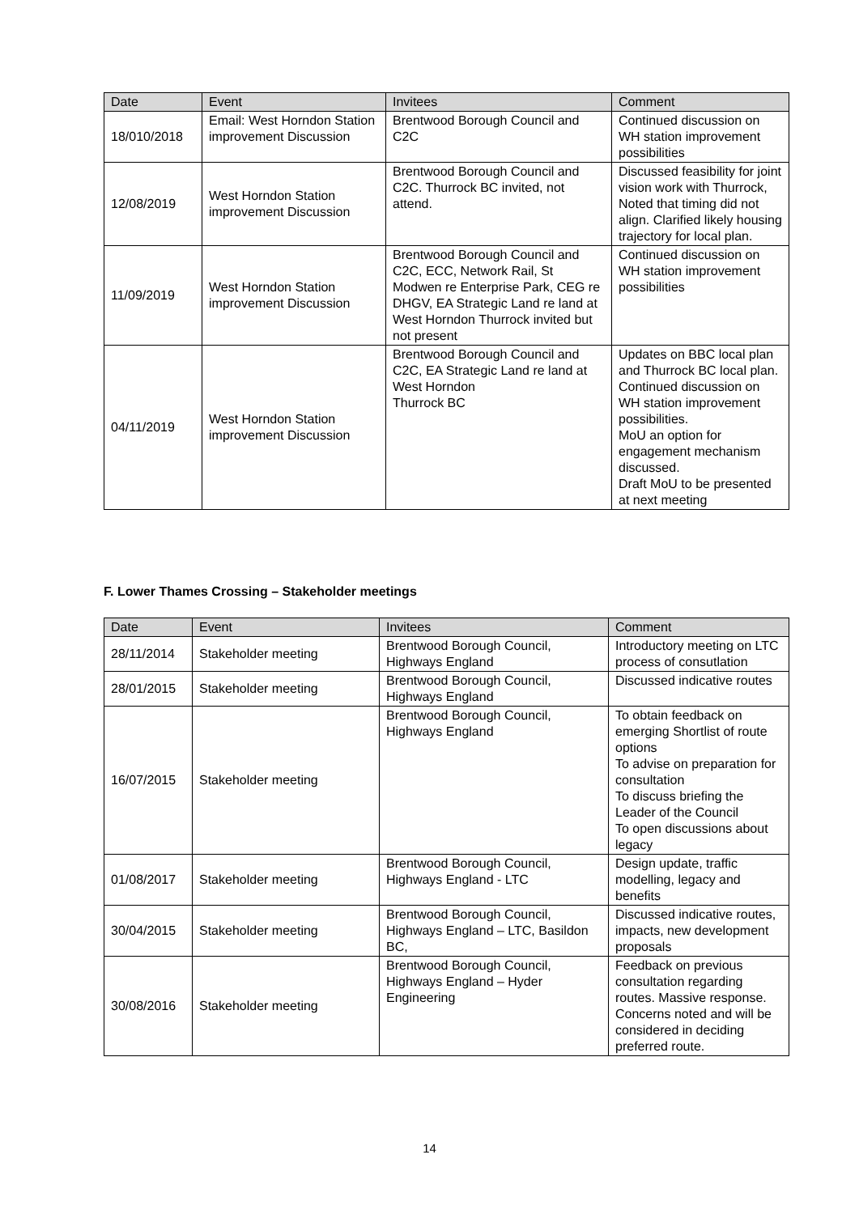| Date | Event | Invitees | Comment |
| --- | --- | --- | --- |
| 18/010/2018 | Email: West Horndon Station improvement Discussion | Brentwood Borough Council and C2C | Continued discussion on WH station improvement possibilities |
| 12/08/2019 | West Horndon Station improvement Discussion | Brentwood Borough Council and C2C. Thurrock BC invited, not attend. | Discussed feasibility for joint vision work with Thurrock, Noted that timing did not align. Clarified likely housing trajectory for local plan. |
| 11/09/2019 | West Horndon Station improvement Discussion | Brentwood Borough Council and C2C, ECC, Network Rail, St Modwen re Enterprise Park, CEG re DHGV, EA Strategic Land re land at West Horndon Thurrock invited but not present | Continued discussion on WH station improvement possibilities |
| 04/11/2019 | West Horndon Station improvement Discussion | Brentwood Borough Council and C2C, EA Strategic Land re land at West Horndon Thurrock BC | Updates on BBC local plan and Thurrock BC local plan. Continued discussion on WH station improvement possibilities. MoU an option for engagement mechanism discussed. Draft MoU to be presented at next meeting |
F. Lower Thames Crossing – Stakeholder meetings
| Date | Event | Invitees | Comment |
| --- | --- | --- | --- |
| 28/11/2014 | Stakeholder meeting | Brentwood Borough Council, Highways England | Introductory meeting on LTC process of consutlation |
| 28/01/2015 | Stakeholder meeting | Brentwood Borough Council, Highways England | Discussed indicative routes |
| 16/07/2015 | Stakeholder meeting | Brentwood Borough Council, Highways England | To obtain feedback on emerging Shortlist of route options To advise on preparation for consultation To discuss briefing the Leader of the Council To open discussions about legacy |
| 01/08/2017 | Stakeholder meeting | Brentwood Borough Council, Highways England - LTC | Design update, traffic modelling, legacy and benefits |
| 30/04/2015 | Stakeholder meeting | Brentwood Borough Council, Highways England – LTC, Basildon BC, | Discussed indicative routes, impacts, new development proposals |
| 30/08/2016 | Stakeholder meeting | Brentwood Borough Council, Highways England – Hyder Engineering | Feedback on previous consultation regarding routes. Massive response. Concerns noted and will be considered in deciding preferred route. |
14